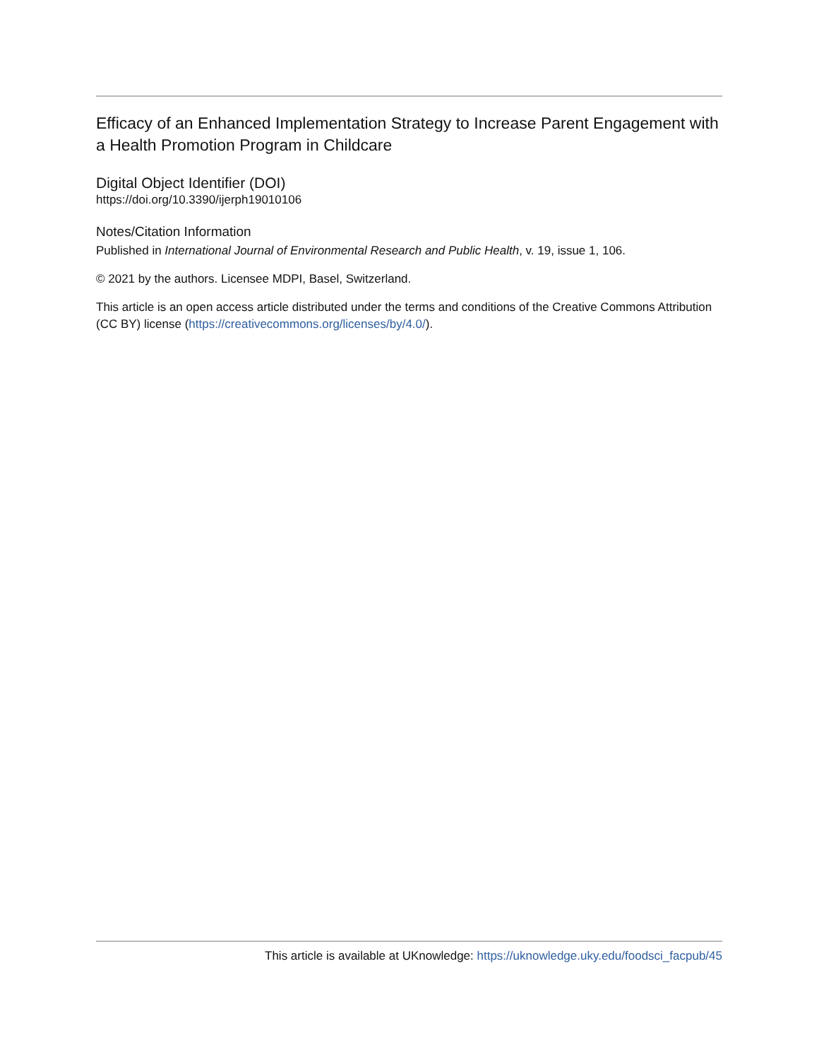Efficacy of an Enhanced Implementation Strategy to Increase Parent Engagement with a Health Promotion Program in Childcare
Digital Object Identifier (DOI)
https://doi.org/10.3390/ijerph19010106
Notes/Citation Information
Published in International Journal of Environmental Research and Public Health, v. 19, issue 1, 106.
© 2021 by the authors. Licensee MDPI, Basel, Switzerland.
This article is an open access article distributed under the terms and conditions of the Creative Commons Attribution (CC BY) license (https://creativecommons.org/licenses/by/4.0/).
This article is available at UKnowledge: https://uknowledge.uky.edu/foodsci_facpub/45